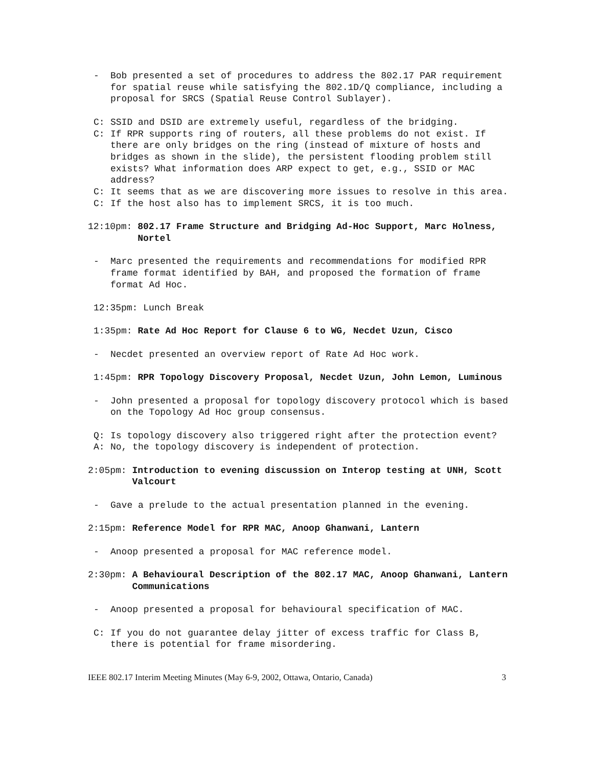- Bob presented a set of procedures to address the 802.17 PAR requirement for spatial reuse while satisfying the 802.1D/Q compliance, including a proposal for SRCS (Spatial Reuse Control Sublayer).
C: SSID and DSID are extremely useful, regardless of the bridging.
C: If RPR supports ring of routers, all these problems do not exist. If there are only bridges on the ring (instead of mixture of hosts and bridges as shown in the slide), the persistent flooding problem still exists? What information does ARP expect to get, e.g., SSID or MAC address?
C: It seems that as we are discovering more issues to resolve in this area.
C: If the host also has to implement SRCS, it is too much.
12:10pm:
802.17 Frame Structure and Bridging Ad-Hoc Support, Marc Holness, Nortel
- Marc presented the requirements and recommendations for modified RPR frame format identified by BAH, and proposed the formation of frame format Ad Hoc.
12:35pm: Lunch Break
1:35pm:
Rate Ad Hoc Report for Clause 6 to WG, Necdet Uzun, Cisco
- Necdet presented an overview report of Rate Ad Hoc work.
1:45pm:
RPR Topology Discovery Proposal, Necdet Uzun, John Lemon, Luminous
- John presented a proposal for topology discovery protocol which is based on the Topology Ad Hoc group consensus.
Q: Is topology discovery also triggered right after the protection event?
A: No, the topology discovery is independent of protection.
2:05pm:
Introduction to evening discussion on Interop testing at UNH, Scott Valcourt
- Gave a prelude to the actual presentation planned in the evening.
2:15pm:
Reference Model for RPR MAC, Anoop Ghanwani, Lantern
- Anoop presented a proposal for MAC reference model.
2:30pm:
A Behavioural Description of the 802.17 MAC, Anoop Ghanwani, Lantern Communications
- Anoop presented a proposal for behavioural specification of MAC.
C: If you do not guarantee delay jitter of excess traffic for Class B, there is potential for frame misordering.
IEEE 802.17 Interim Meeting Minutes (May 6-9, 2002, Ottawa, Ontario, Canada) 3